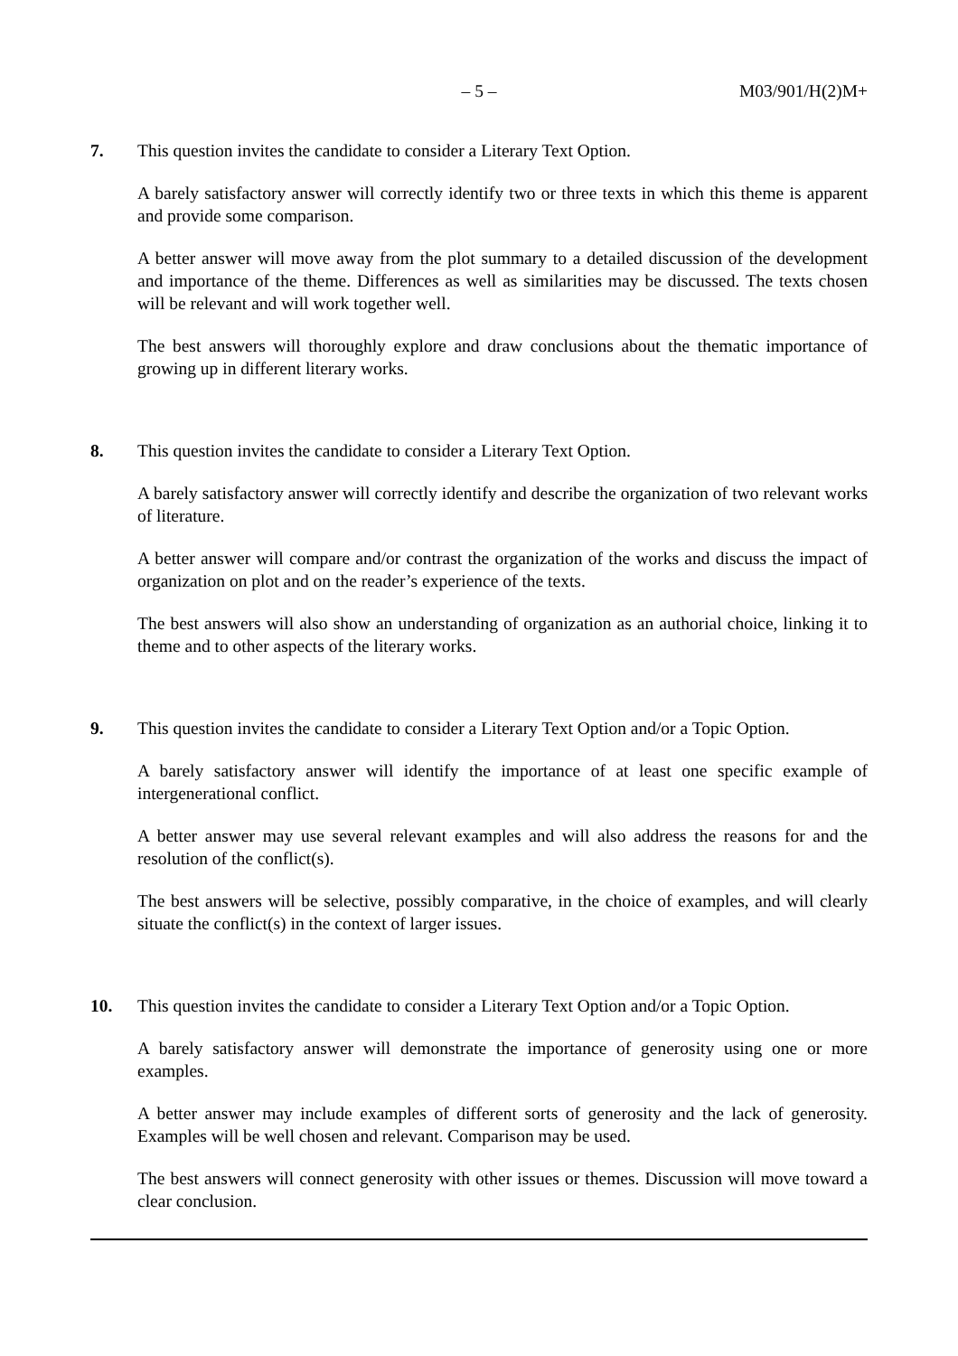– 5 – M03/901/H(2)M+
7. This question invites the candidate to consider a Literary Text Option.
A barely satisfactory answer will correctly identify two or three texts in which this theme is apparent and provide some comparison.
A better answer will move away from the plot summary to a detailed discussion of the development and importance of the theme. Differences as well as similarities may be discussed. The texts chosen will be relevant and will work together well.
The best answers will thoroughly explore and draw conclusions about the thematic importance of growing up in different literary works.
8. This question invites the candidate to consider a Literary Text Option.
A barely satisfactory answer will correctly identify and describe the organization of two relevant works of literature.
A better answer will compare and/or contrast the organization of the works and discuss the impact of organization on plot and on the reader’s experience of the texts.
The best answers will also show an understanding of organization as an authorial choice, linking it to theme and to other aspects of the literary works.
9. This question invites the candidate to consider a Literary Text Option and/or a Topic Option.
A barely satisfactory answer will identify the importance of at least one specific example of intergenerational conflict.
A better answer may use several relevant examples and will also address the reasons for and the resolution of the conflict(s).
The best answers will be selective, possibly comparative, in the choice of examples, and will clearly situate the conflict(s) in the context of larger issues.
10. This question invites the candidate to consider a Literary Text Option and/or a Topic Option.
A barely satisfactory answer will demonstrate the importance of generosity using one or more examples.
A better answer may include examples of different sorts of generosity and the lack of generosity. Examples will be well chosen and relevant. Comparison may be used.
The best answers will connect generosity with other issues or themes. Discussion will move toward a clear conclusion.